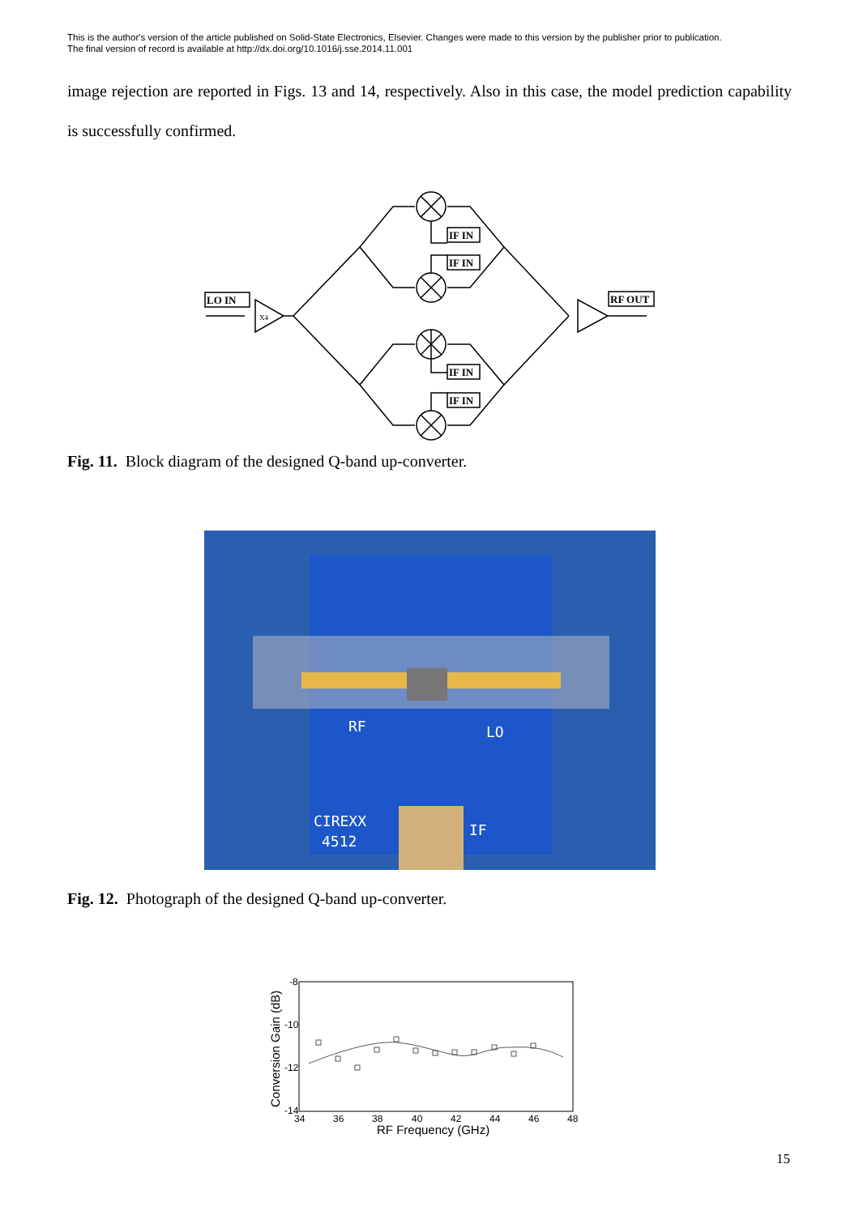This is the author's version of the article published on Solid-State Electronics, Elsevier. Changes were made to this version by the publisher prior to publication.
The final version of record is available at http://dx.doi.org/10.1016/j.sse.2014.11.001
image rejection are reported in Figs. 13 and 14, respectively. Also in this case, the model prediction capability is successfully confirmed.
IF IN
IF IN
IF IN
IF IN
LO IN
RF OUT
X4
Fig. 11. Block diagram of the designed Q-band up-converter.
CIREXX
4512
RF
LO
IF
Fig. 12. Photograph of the designed Q-band up-converter.
-8
-10
-12
-14
34
36
38
40
42
44
46
48
RF Frequency (GHz)
Conversion Gain (dB)
15